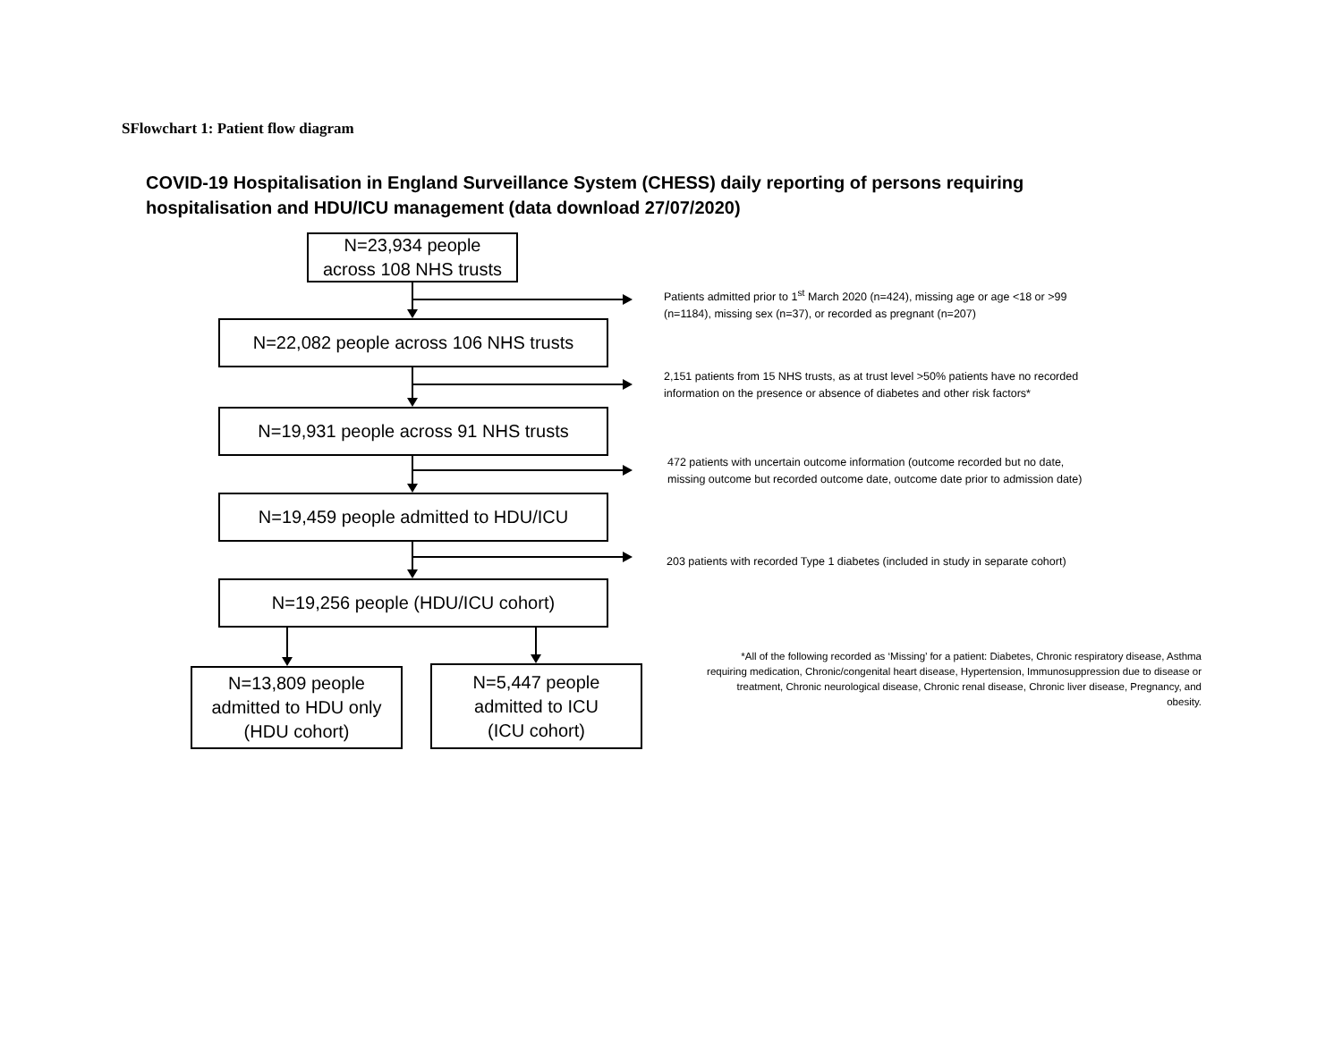SFlowchart 1: Patient flow diagram
COVID-19 Hospitalisation in England Surveillance System (CHESS) daily reporting of persons requiring hospitalisation and HDU/ICU management (data download 27/07/2020)
N=23,934 people
across 108 NHS trusts
N=22,082 people across 106 NHS trusts
N=19,931 people across 91 NHS trusts
N=19,459 people admitted to HDU/ICU
N=19,256 people (HDU/ICU cohort)
N=13,809 people
admitted to HDU only
(HDU cohort)
N=5,447 people
admitted to ICU
(ICU cohort)
Patients admitted prior to 1<sup>st</sup> March 2020 (n=424), missing age or age <18 or >99
(n=1184), missing sex (n=37), or recorded as pregnant (n=207)
2,151 patients from 15 NHS trusts, as at trust level >50% patients have no recorded
information on the presence or absence of diabetes and other risk factors*
472 patients with uncertain outcome information (outcome recorded but no date,
missing outcome but recorded outcome date, outcome date prior to admission date)
203 patients with recorded Type 1 diabetes (included in study in separate cohort)
*All of the following recorded as ‘Missing’ for a patient: Diabetes, Chronic respiratory disease, Asthma requiring medication, Chronic/congenital heart disease, Hypertension, Immunosuppression due to disease or treatment, Chronic neurological disease, Chronic renal disease, Chronic liver disease, Pregnancy, and obesity.